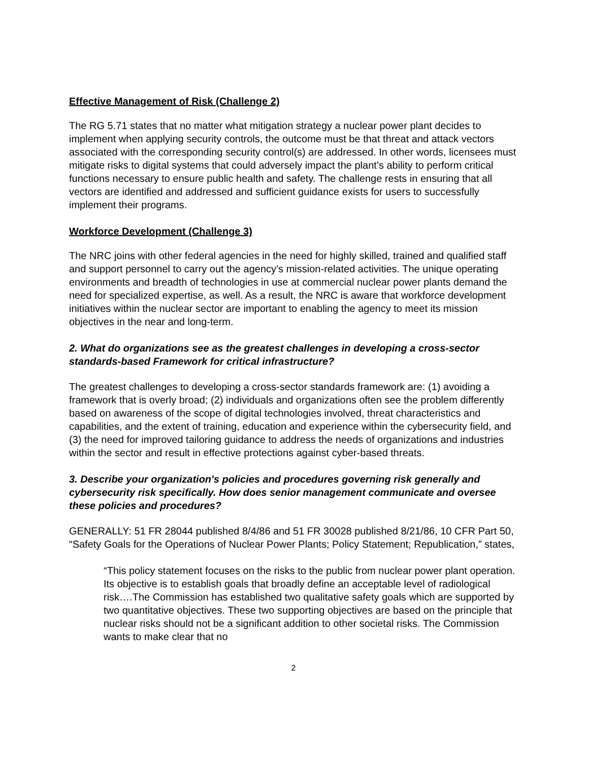Effective Management of Risk (Challenge 2)
The RG 5.71 states that no matter what mitigation strategy a nuclear power plant decides to implement when applying security controls, the outcome must be that threat and attack vectors associated with the corresponding security control(s) are addressed. In other words, licensees must mitigate risks to digital systems that could adversely impact the plant’s ability to perform critical functions necessary to ensure public health and safety. The challenge rests in ensuring that all vectors are identified and addressed and sufficient guidance exists for users to successfully implement their programs.
Workforce Development (Challenge 3)
The NRC joins with other federal agencies in the need for highly skilled, trained and qualified staff and support personnel to carry out the agency’s mission-related activities. The unique operating environments and breadth of technologies in use at commercial nuclear power plants demand the need for specialized expertise, as well. As a result, the NRC is aware that workforce development initiatives within the nuclear sector are important to enabling the agency to meet its mission objectives in the near and long-term.
2. What do organizations see as the greatest challenges in developing a cross-sector standards-based Framework for critical infrastructure?
The greatest challenges to developing a cross-sector standards framework are: (1) avoiding a framework that is overly broad; (2) individuals and organizations often see the problem differently based on awareness of the scope of digital technologies involved, threat characteristics and capabilities, and the extent of training, education and experience within the cybersecurity field, and (3) the need for improved tailoring guidance to address the needs of organizations and industries within the sector and result in effective protections against cyber-based threats.
3. Describe your organization's policies and procedures governing risk generally and cybersecurity risk specifically. How does senior management communicate and oversee these policies and procedures?
GENERALLY: 51 FR 28044 published 8/4/86 and 51 FR 30028 published 8/21/86, 10 CFR Part 50, “Safety Goals for the Operations of Nuclear Power Plants; Policy Statement; Republication,” states,
“This policy statement focuses on the risks to the public from nuclear power plant operation. Its objective is to establish goals that broadly define an acceptable level of radiological risk….The Commission has established two qualitative safety goals which are supported by two quantitative objectives. These two supporting objectives are based on the principle that nuclear risks should not be a significant addition to other societal risks. The Commission wants to make clear that no
2